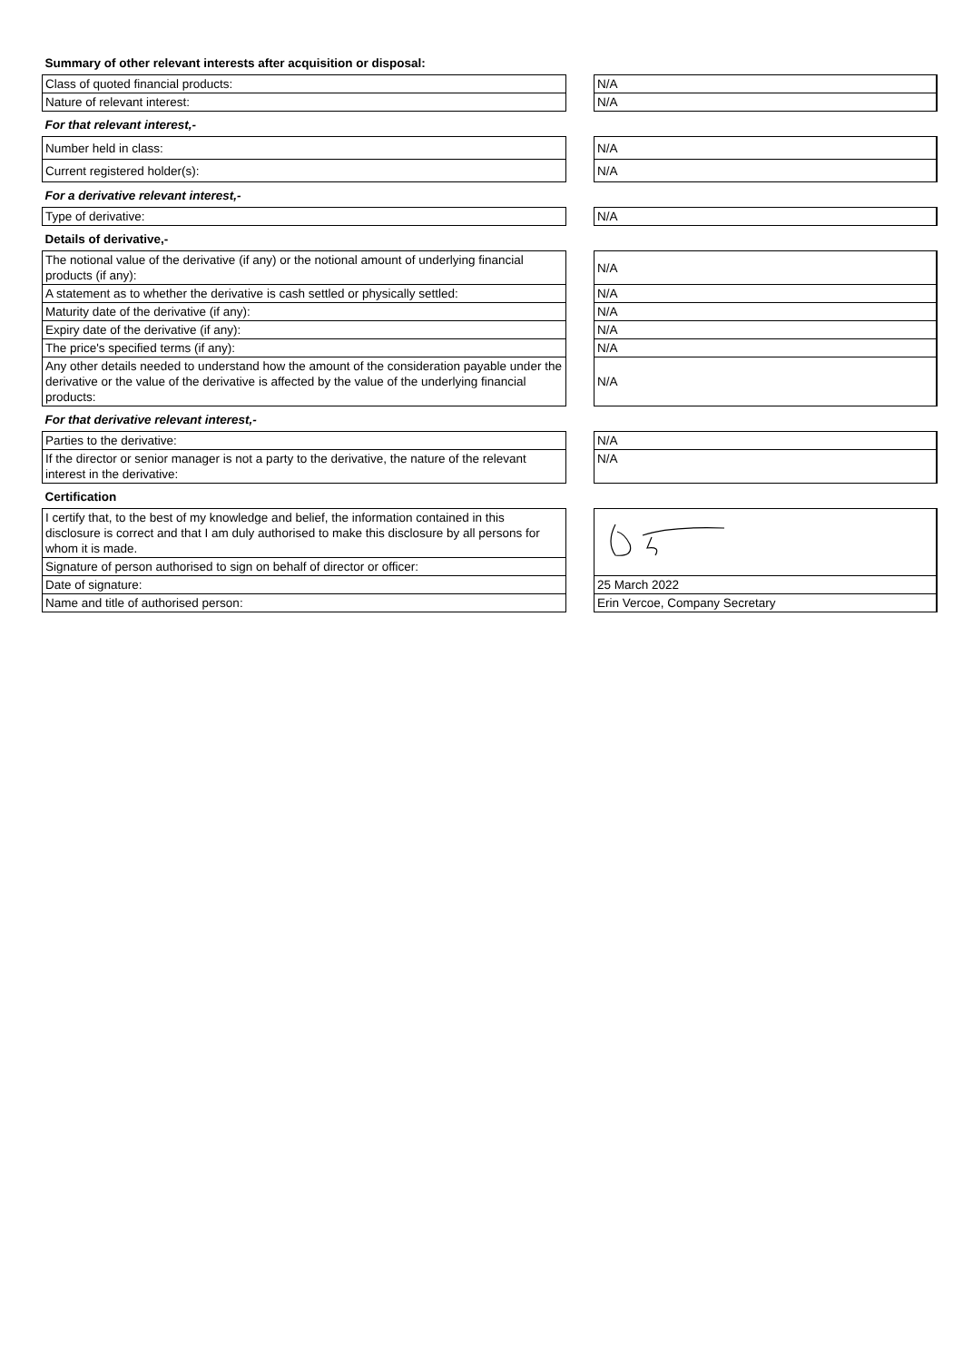| Summary of other relevant interests after acquisition or disposal: | | |
| Class of quoted financial products: | | N/A |
| Nature of relevant interest: | | N/A |
| For that relevant interest,- | | |
| Number held in class: | | N/A |
| Current registered holder(s): | | N/A |
| For a derivative relevant interest,- | | |
| Type of derivative: | | N/A |
| Details of derivative,- | | |
| The notional value of the derivative (if any) or the notional amount of underlying financial products (if any): | | N/A |
| A statement as to whether the derivative is cash settled or physically settled: | | N/A |
| Maturity date of the derivative (if any): | | N/A |
| Expiry date of the derivative (if any): | | N/A |
| The price's specified terms (if any): | | N/A |
| Any other details needed to understand how the amount of the consideration payable under the derivative or the value of the derivative is affected by the value of the underlying financial products: | | N/A |
| For that derivative relevant interest,- | | |
| Parties to the derivative: | | N/A |
| If the director or senior manager is not a party to the derivative, the nature of the relevant interest in the derivative: | | N/A |
| Certification | | |
| I certify that, to the best of my knowledge and belief, the information contained in this disclosure is correct and that I am duly authorised to make this disclosure by all persons for whom it is made. | | |
| Signature of person authorised to sign on behalf of director or officer: | | |
| Date of signature: | | 25 March 2022 |
| Name and title of authorised person: | | Erin Vercoe, Company Secretary |